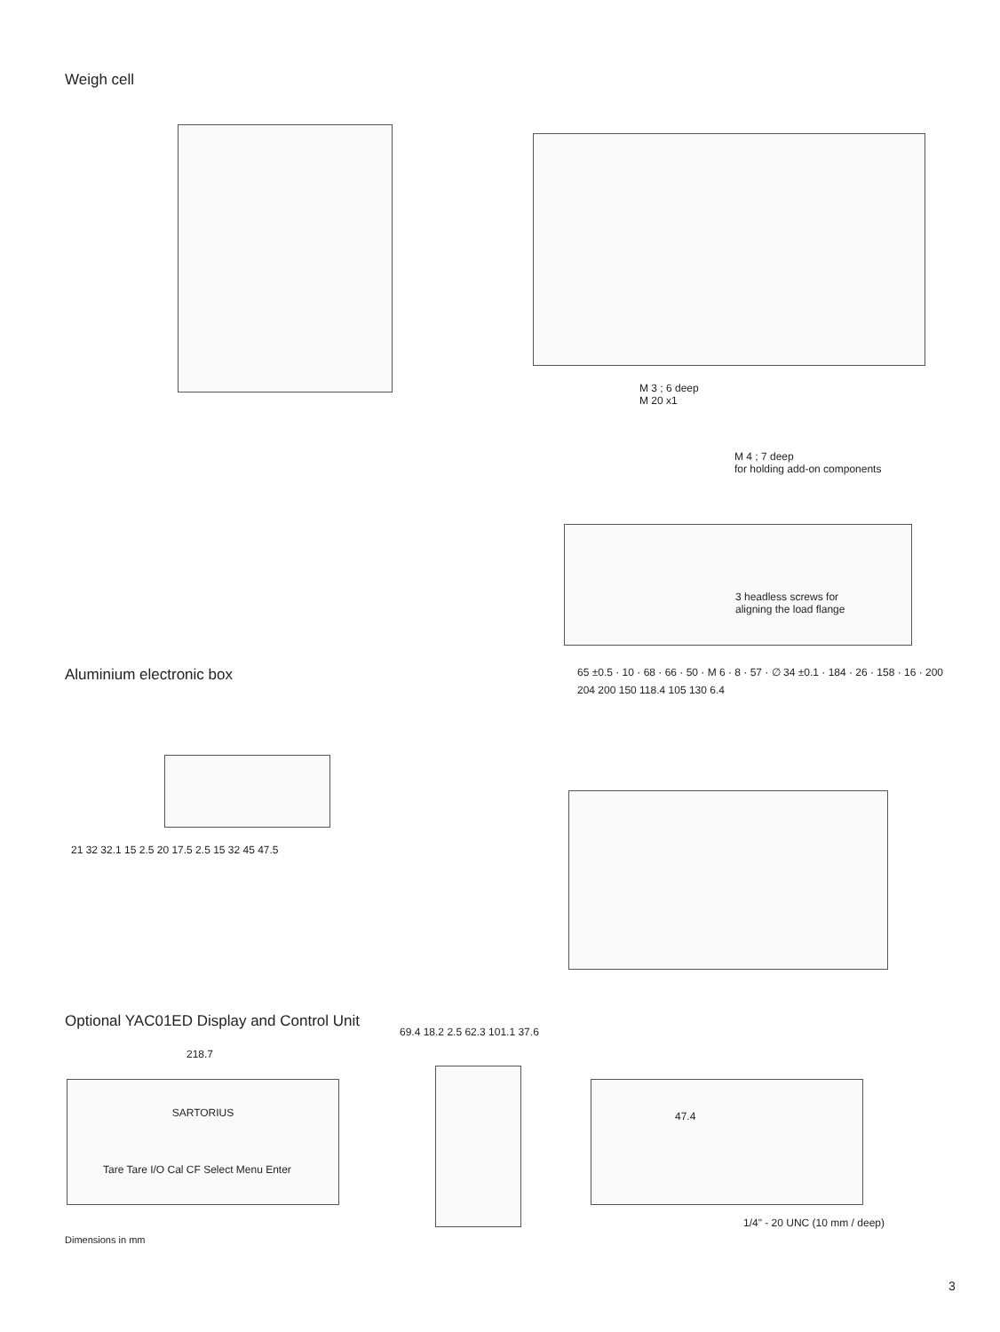Weigh cell
M 3 ; 6 deep
M 20 x1
M 4 ; 7 deep
for holding add-on components
3 headless screws for
aligning the load flange
65 ±0.5 · 10 · 68 · 66 · 50 · M 6 · 8 · 57 · ∅ 34 ±0.1 · 184 · 26 · 158 · 16 · 200
Aluminium electronic box
21 32 32.1 15 2.5 20 17.5 2.5 15 32 45 47.5
204 200 150 118.4 105 130 6.4
Optional YAC01ED Display and Control Unit
218.7
SARTORIUS
Tare Tare I/O Cal CF Select Menu Enter
69.4 18.2 2.5 62.3 101.1 37.6
47.4
1/4" - 20 UNC (10 mm / deep)
Dimensions in mm
3